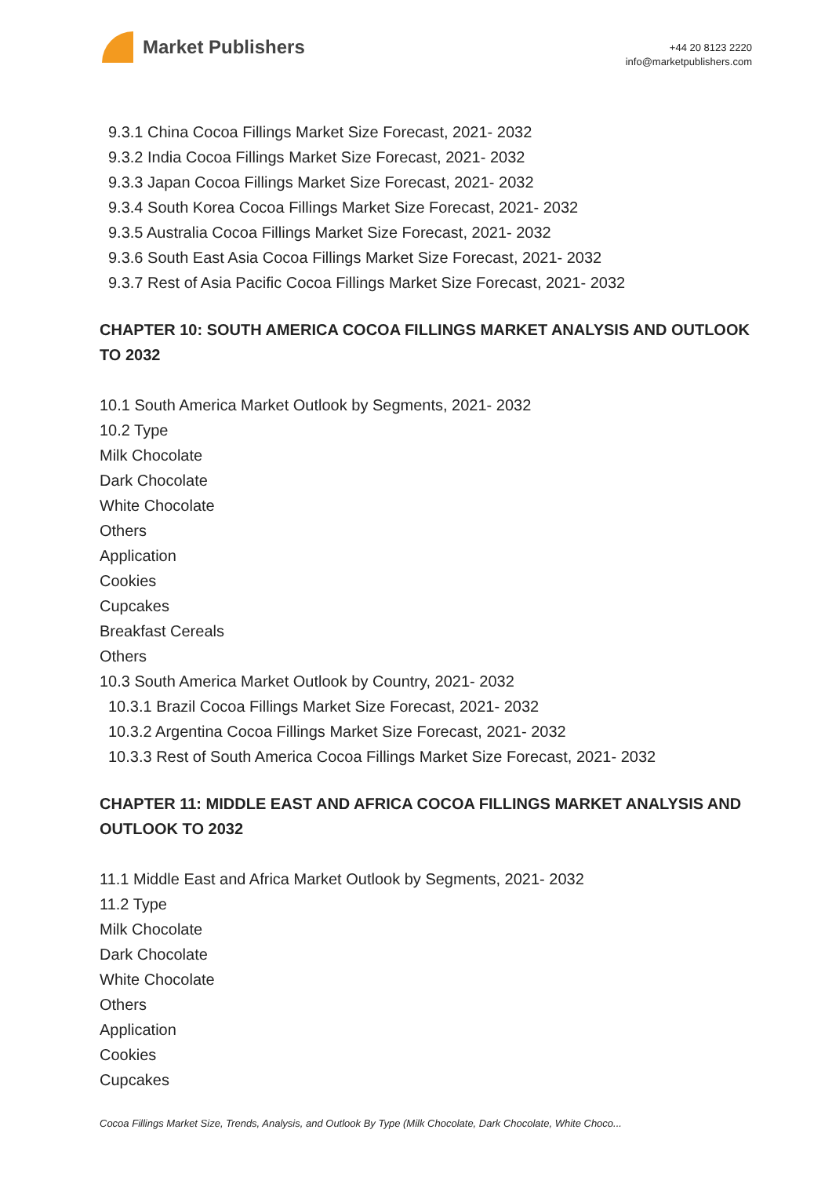Market Publishers
+44 20 8123 2220
info@marketpublishers.com
9.3.1 China Cocoa Fillings Market Size Forecast, 2021- 2032
9.3.2 India Cocoa Fillings Market Size Forecast, 2021- 2032
9.3.3 Japan Cocoa Fillings Market Size Forecast, 2021- 2032
9.3.4 South Korea Cocoa Fillings Market Size Forecast, 2021- 2032
9.3.5 Australia Cocoa Fillings Market Size Forecast, 2021- 2032
9.3.6 South East Asia Cocoa Fillings Market Size Forecast, 2021- 2032
9.3.7 Rest of Asia Pacific Cocoa Fillings Market Size Forecast, 2021- 2032
CHAPTER 10: SOUTH AMERICA COCOA FILLINGS MARKET ANALYSIS AND OUTLOOK TO 2032
10.1 South America Market Outlook by Segments, 2021- 2032
10.2 Type
Milk Chocolate
Dark Chocolate
White Chocolate
Others
Application
Cookies
Cupcakes
Breakfast Cereals
Others
10.3 South America Market Outlook by Country, 2021- 2032
10.3.1 Brazil Cocoa Fillings Market Size Forecast, 2021- 2032
10.3.2 Argentina Cocoa Fillings Market Size Forecast, 2021- 2032
10.3.3 Rest of South America Cocoa Fillings Market Size Forecast, 2021- 2032
CHAPTER 11: MIDDLE EAST AND AFRICA COCOA FILLINGS MARKET ANALYSIS AND OUTLOOK TO 2032
11.1 Middle East and Africa Market Outlook by Segments, 2021- 2032
11.2 Type
Milk Chocolate
Dark Chocolate
White Chocolate
Others
Application
Cookies
Cupcakes
Cocoa Fillings Market Size, Trends, Analysis, and Outlook By Type (Milk Chocolate, Dark Chocolate, White Choco...